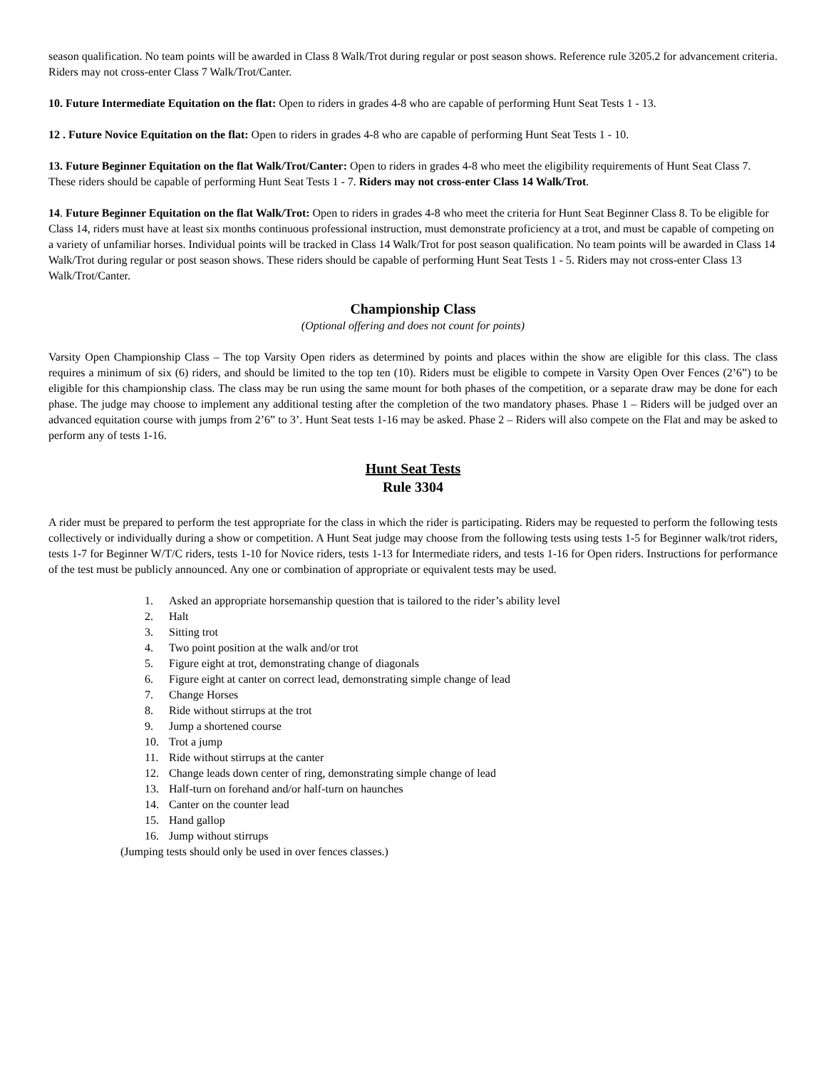season qualification. No team points will be awarded in Class 8 Walk/Trot during regular or post season shows. Reference rule 3205.2 for advancement criteria. Riders may not cross-enter Class 7 Walk/Trot/Canter.
10. Future Intermediate Equitation on the flat: Open to riders in grades 4-8 who are capable of performing Hunt Seat Tests 1 - 13.
12 . Future Novice Equitation on the flat: Open to riders in grades 4-8 who are capable of performing Hunt Seat Tests 1 - 10.
13. Future Beginner Equitation on the flat Walk/Trot/Canter: Open to riders in grades 4-8 who meet the eligibility requirements of Hunt Seat Class 7. These riders should be capable of performing Hunt Seat Tests 1 - 7. Riders may not cross-enter Class 14 Walk/Trot.
14. Future Beginner Equitation on the flat Walk/Trot: Open to riders in grades 4-8 who meet the criteria for Hunt Seat Beginner Class 8. To be eligible for Class 14, riders must have at least six months continuous professional instruction, must demonstrate proficiency at a trot, and must be capable of competing on a variety of unfamiliar horses. Individual points will be tracked in Class 14 Walk/Trot for post season qualification. No team points will be awarded in Class 14 Walk/Trot during regular or post season shows. These riders should be capable of performing Hunt Seat Tests 1 - 5. Riders may not cross-enter Class 13 Walk/Trot/Canter.
Championship Class
(Optional offering and does not count for points)
Varsity Open Championship Class – The top Varsity Open riders as determined by points and places within the show are eligible for this class. The class requires a minimum of six (6) riders, and should be limited to the top ten (10). Riders must be eligible to compete in Varsity Open Over Fences (2’6”) to be eligible for this championship class. The class may be run using the same mount for both phases of the competition, or a separate draw may be done for each phase. The judge may choose to implement any additional testing after the completion of the two mandatory phases. Phase 1 – Riders will be judged over an advanced equitation course with jumps from 2’6” to 3’. Hunt Seat tests 1-16 may be asked. Phase 2 – Riders will also compete on the Flat and may be asked to perform any of tests 1-16.
Hunt Seat Tests
Rule 3304
A rider must be prepared to perform the test appropriate for the class in which the rider is participating. Riders may be requested to perform the following tests collectively or individually during a show or competition. A Hunt Seat judge may choose from the following tests using tests 1-5 for Beginner walk/trot riders, tests 1-7 for Beginner W/T/C riders, tests 1-10 for Novice riders, tests 1-13 for Intermediate riders, and tests 1-16 for Open riders. Instructions for performance of the test must be publicly announced. Any one or combination of appropriate or equivalent tests may be used.
1. Asked an appropriate horsemanship question that is tailored to the rider’s ability level
2. Halt
3. Sitting trot
4. Two point position at the walk and/or trot
5. Figure eight at trot, demonstrating change of diagonals
6. Figure eight at canter on correct lead, demonstrating simple change of lead
7. Change Horses
8. Ride without stirrups at the trot
9. Jump a shortened course
10. Trot a jump
11. Ride without stirrups at the canter
12. Change leads down center of ring, demonstrating simple change of lead
13. Half-turn on forehand and/or half-turn on haunches
14. Canter on the counter lead
15. Hand gallop
16. Jump without stirrups
(Jumping tests should only be used in over fences classes.)